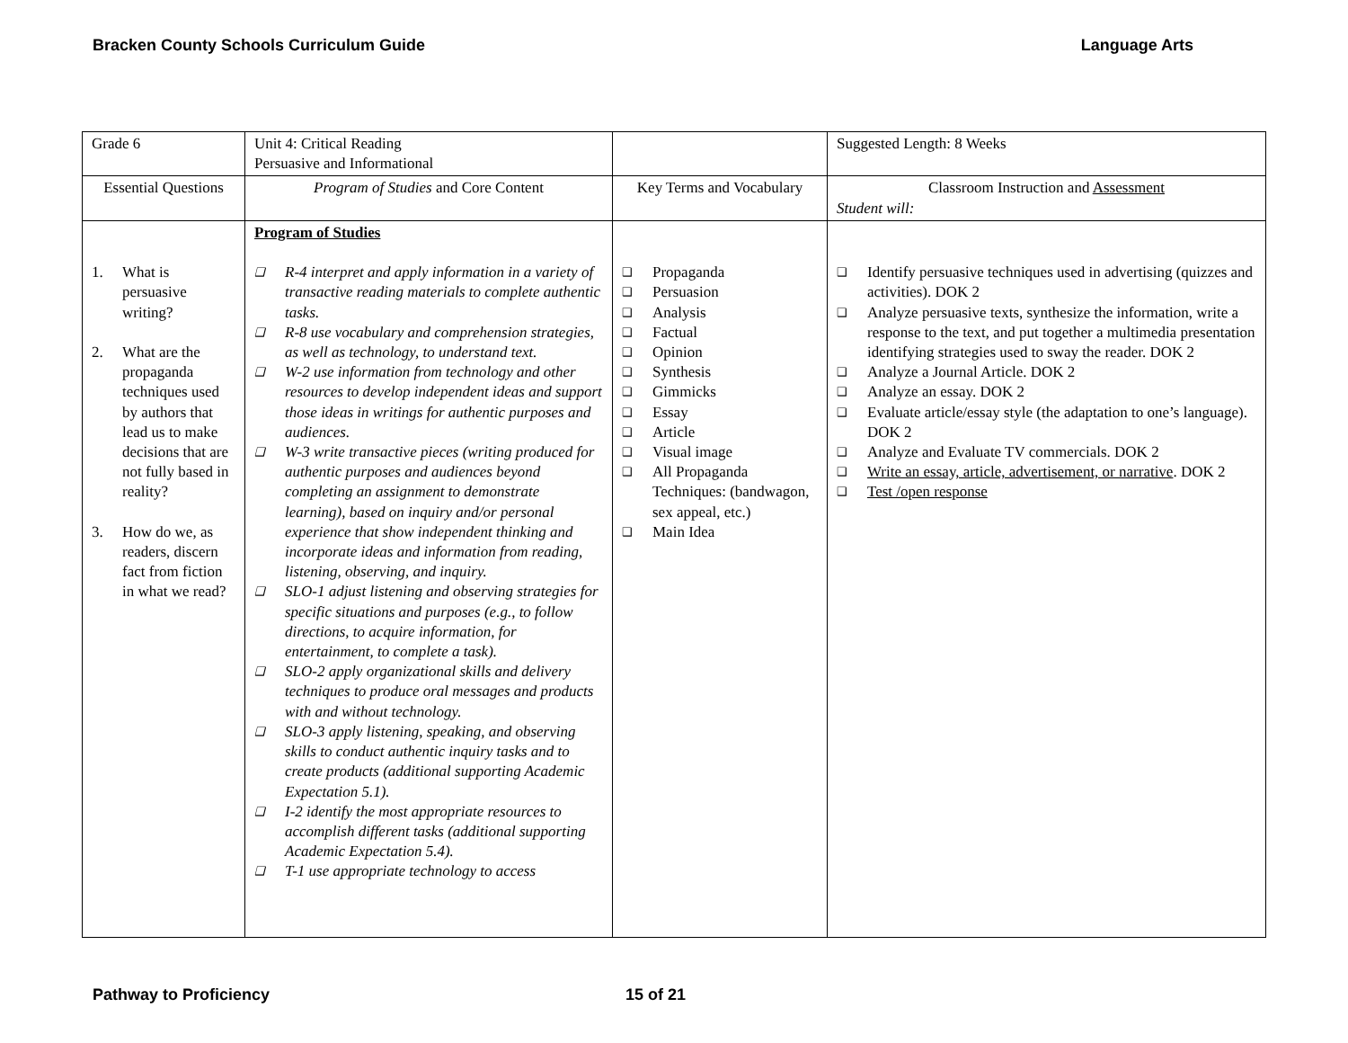Bracken County Schools Curriculum Guide Language Arts
| Grade 6 | Unit 4: Critical Reading Persuasive and Informational | | Suggested Length: 8 Weeks |
| Essential Questions | Program of Studies and Core Content | Key Terms and Vocabulary | Classroom Instruction and Assessment Student will: |
| 1. What is persuasive writing? 2. What are the propaganda techniques used by authors that lead us to make decisions that are not fully based in reality? 3. How do we, as readers, discern fact from fiction in what we read? | Program of Studies ❑ R-4 interpret and apply information in a variety of transactive reading materials to complete authentic tasks. ❑ R-8 use vocabulary and comprehension strategies, as well as technology, to understand text. ❑ W-2 use information from technology and other resources to develop independent ideas and support those ideas in writings for authentic purposes and audiences. ❑ W-3 write transactive pieces (writing produced for authentic purposes and audiences beyond completing an assignment to demonstrate learning), based on inquiry and/or personal experience that show independent thinking and incorporate ideas and information from reading, listening, observing, and inquiry. ❑ SLO-1 adjust listening and observing strategies for specific situations and purposes (e.g., to follow directions, to acquire information, for entertainment, to complete a task). ❑ SLO-2 apply organizational skills and delivery techniques to produce oral messages and products with and without technology. ❑ SLO-3 apply listening, speaking, and observing skills to conduct authentic inquiry tasks and to create products (additional supporting Academic Expectation 5.1). ❑ I-2 identify the most appropriate resources to accomplish different tasks (additional supporting Academic Expectation 5.4). ❑ T-1 use appropriate technology to access | ❑ Propaganda ❑ Persuasion ❑ Analysis ❑ Factual ❑ Opinion ❑ Synthesis ❑ Gimmicks ❑ Essay ❑ Article ❑ Visual image ❑ All Propaganda Techniques: (bandwagon, sex appeal, etc.) ❑ Main Idea | ❑ Identify persuasive techniques used in advertising (quizzes and activities). DOK 2 ❑ Analyze persuasive texts, synthesize the information, write a response to the text, and put together a multimedia presentation identifying strategies used to sway the reader. DOK 2 ❑ Analyze a Journal Article. DOK 2 ❑ Analyze an essay. DOK 2 ❑ Evaluate article/essay style (the adaptation to one’s language). DOK 2 ❑ Analyze and Evaluate TV commercials. DOK 2 ❑ Write an essay, article, advertisement, or narrative . DOK 2 ❑ Test /open response |
Pathway to Proficiency 15 of 21